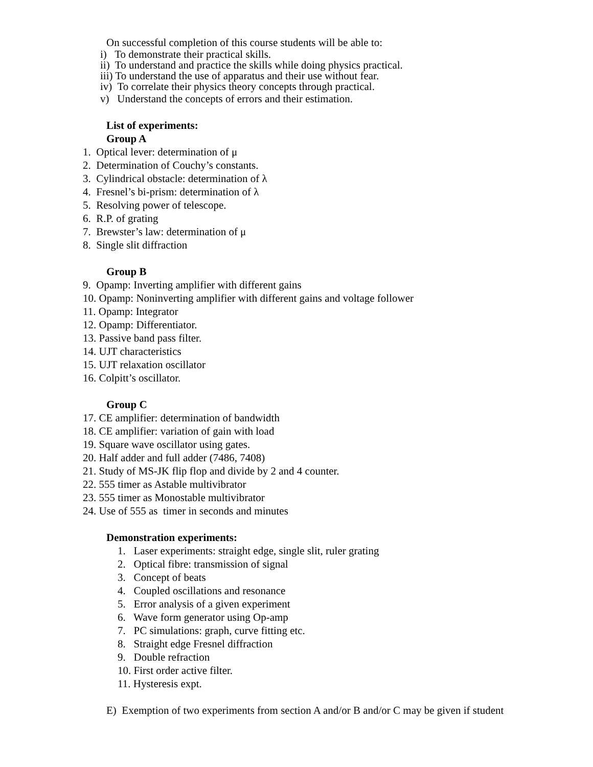On successful completion of this course students will be able to:
i) To demonstrate their practical skills.
ii) To understand and practice the skills while doing physics practical.
iii) To understand the use of apparatus and their use without fear.
iv) To correlate their physics theory concepts through practical.
v) Understand the concepts of errors and their estimation.
List of experiments:
Group A
1. Optical lever: determination of μ
2. Determination of Couchy’s constants.
3. Cylindrical obstacle: determination of λ
4. Fresnel’s bi-prism: determination of λ
5. Resolving power of telescope.
6. R.P. of grating
7. Brewster’s law: determination of μ
8. Single slit diffraction
Group B
9. Opamp: Inverting amplifier with different gains
10. Opamp: Noninverting amplifier with different gains and voltage follower
11. Opamp: Integrator
12. Opamp: Differentiator.
13. Passive band pass filter.
14. UJT characteristics
15. UJT relaxation oscillator
16. Colpitt’s oscillator.
Group C
17. CE amplifier: determination of bandwidth
18. CE amplifier: variation of gain with load
19. Square wave oscillator using gates.
20. Half adder and full adder (7486, 7408)
21. Study of MS-JK flip flop and divide by 2 and 4 counter.
22. 555 timer as Astable multivibrator
23. 555 timer as Monostable multivibrator
24. Use of 555 as timer in seconds and minutes
Demonstration experiments:
1. Laser experiments: straight edge, single slit, ruler grating
2. Optical fibre: transmission of signal
3. Concept of beats
4. Coupled oscillations and resonance
5. Error analysis of a given experiment
6. Wave form generator using Op-amp
7. PC simulations: graph, curve fitting etc.
8. Straight edge Fresnel diffraction
9. Double refraction
10. First order active filter.
11. Hysteresis expt.
E) Exemption of two experiments from section A and/or B and/or C may be given if student